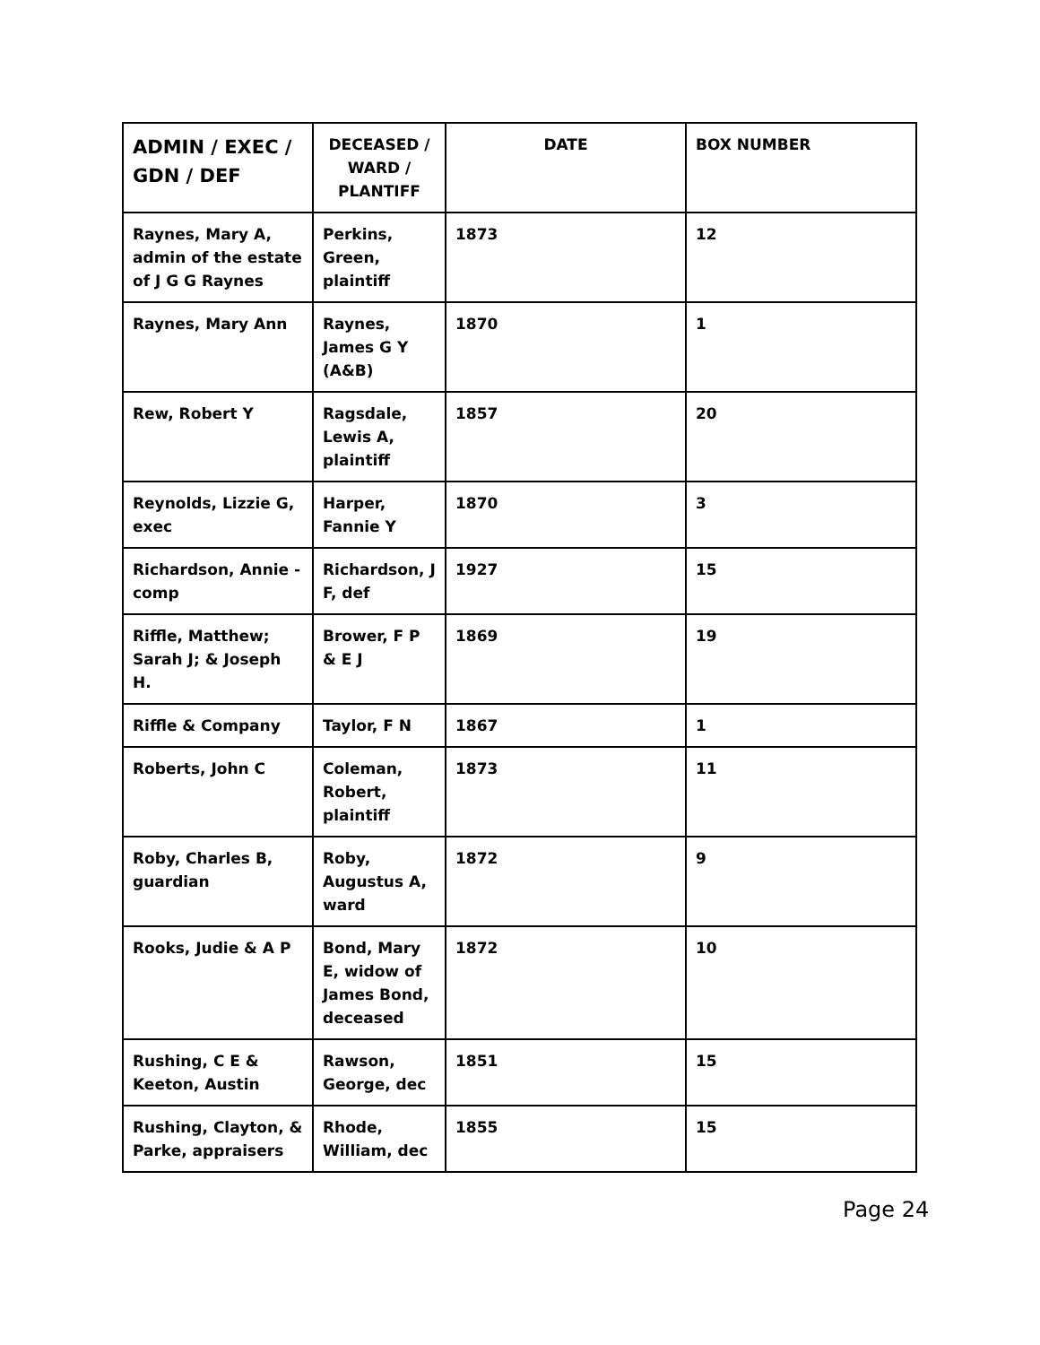| ADMIN / EXEC / GDN / DEF | DECEASED / WARD / PLANTIFF | DATE | BOX NUMBER |
| --- | --- | --- | --- |
| Raynes, Mary A, admin of the estate of J G G Raynes | Perkins, Green, plaintiff | 1873 | 12 |
| Raynes, Mary Ann | Raynes, James G Y (A&B) | 1870 | 1 |
| Rew, Robert Y | Ragsdale, Lewis A, plaintiff | 1857 | 20 |
| Reynolds, Lizzie G, exec | Harper, Fannie Y | 1870 | 3 |
| Richardson, Annie - comp | Richardson, J F, def | 1927 | 15 |
| Riffle, Matthew; Sarah J; & Joseph H. | Brower, F P & E J | 1869 | 19 |
| Riffle & Company | Taylor, F N | 1867 | 1 |
| Roberts, John C | Coleman, Robert, plaintiff | 1873 | 11 |
| Roby, Charles B, guardian | Roby, Augustus A, ward | 1872 | 9 |
| Rooks, Judie & A P | Bond, Mary E, widow of James Bond, deceased | 1872 | 10 |
| Rushing, C E & Keeton, Austin | Rawson, George, dec | 1851 | 15 |
| Rushing, Clayton, & Parke, appraisers | Rhode, William, dec | 1855 | 15 |
Page 24